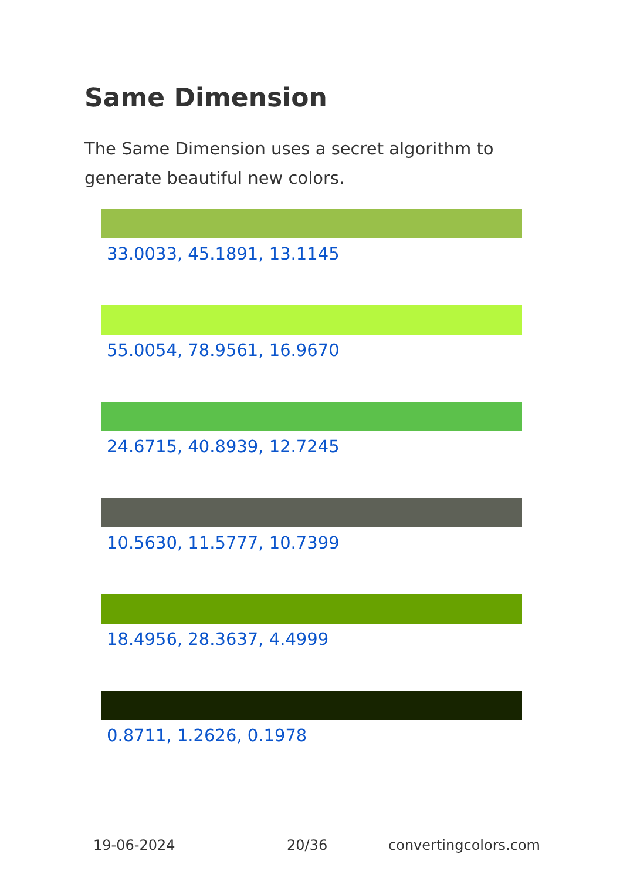Same Dimension
The Same Dimension uses a secret algorithm to generate beautiful new colors.
33.0033, 45.1891, 13.1145
55.0054, 78.9561, 16.9670
24.6715, 40.8939, 12.7245
10.5630, 11.5777, 10.7399
18.4956, 28.3637, 4.4999
0.8711, 1.2626, 0.1978
19-06-2024 20/36 convertingcolors.com